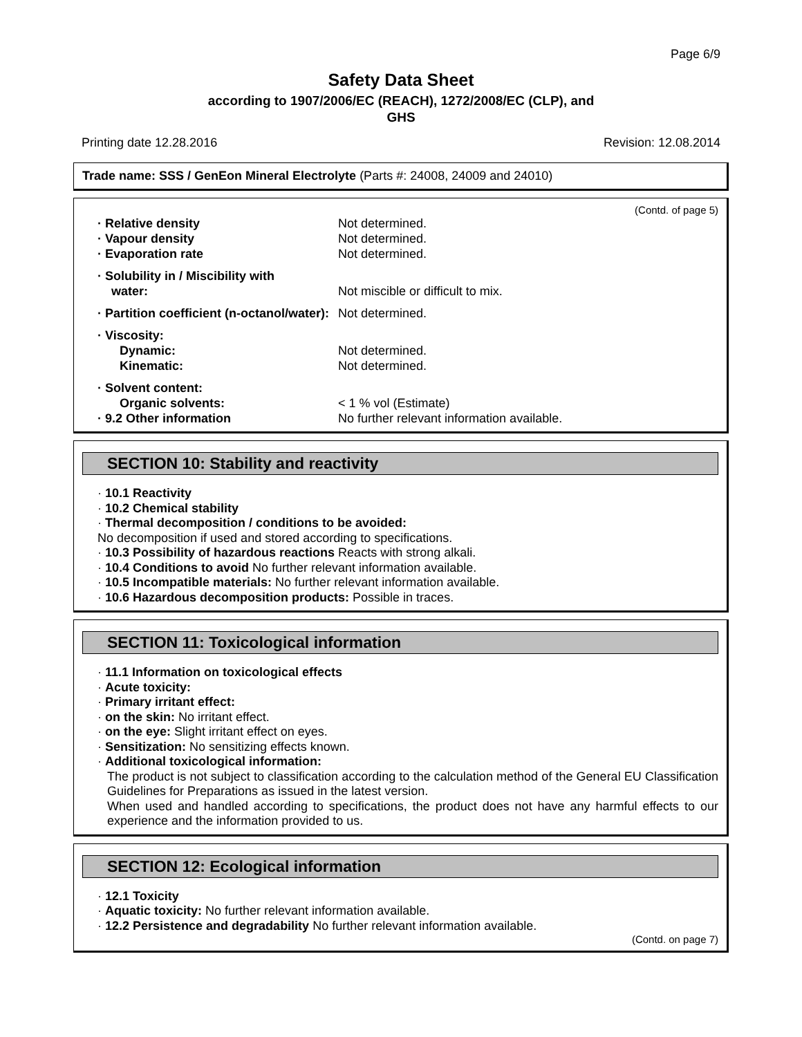Page 6/9
Safety Data Sheet
according to 1907/2006/EC (REACH), 1272/2008/EC (CLP), and
GHS
Printing date 12.28.2016 Revision: 12.08.2014
Trade name: SSS / GenEon Mineral Electrolyte (Parts #: 24008, 24009 and 24010)
(Contd. of page 5)
· Relative density Not determined.
· Vapour density Not determined.
· Evaporation rate Not determined.
· Solubility in / Miscibility with
water:
Not miscible or difficult to mix.
· Partition coefficient (n-octanol/water):
Not determined.
· Viscosity:
Dynamic: Not determined.
Kinematic: Not determined.
· Solvent content:
Organic solvents: < 1 % vol (Estimate)
· 9.2 Other information No further relevant information available.
SECTION 10: Stability and reactivity
· 10.1 Reactivity
· 10.2 Chemical stability
· Thermal decomposition / conditions to be avoided:
No decomposition if used and stored according to specifications.
· 10.3 Possibility of hazardous reactions Reacts with strong alkali.
· 10.4 Conditions to avoid No further relevant information available.
· 10.5 Incompatible materials: No further relevant information available.
· 10.6 Hazardous decomposition products: Possible in traces.
SECTION 11: Toxicological information
· 11.1 Information on toxicological effects
· Acute toxicity:
· Primary irritant effect:
· on the skin: No irritant effect.
· on the eye: Slight irritant effect on eyes.
· Sensitization: No sensitizing effects known.
· Additional toxicological information:
The product is not subject to classification according to the calculation method of the General EU Classification Guidelines for Preparations as issued in the latest version.
When used and handled according to specifications, the product does not have any harmful effects to our experience and the information provided to us.
SECTION 12: Ecological information
· 12.1 Toxicity
· Aquatic toxicity: No further relevant information available.
· 12.2 Persistence and degradability No further relevant information available.
(Contd. on page 7)